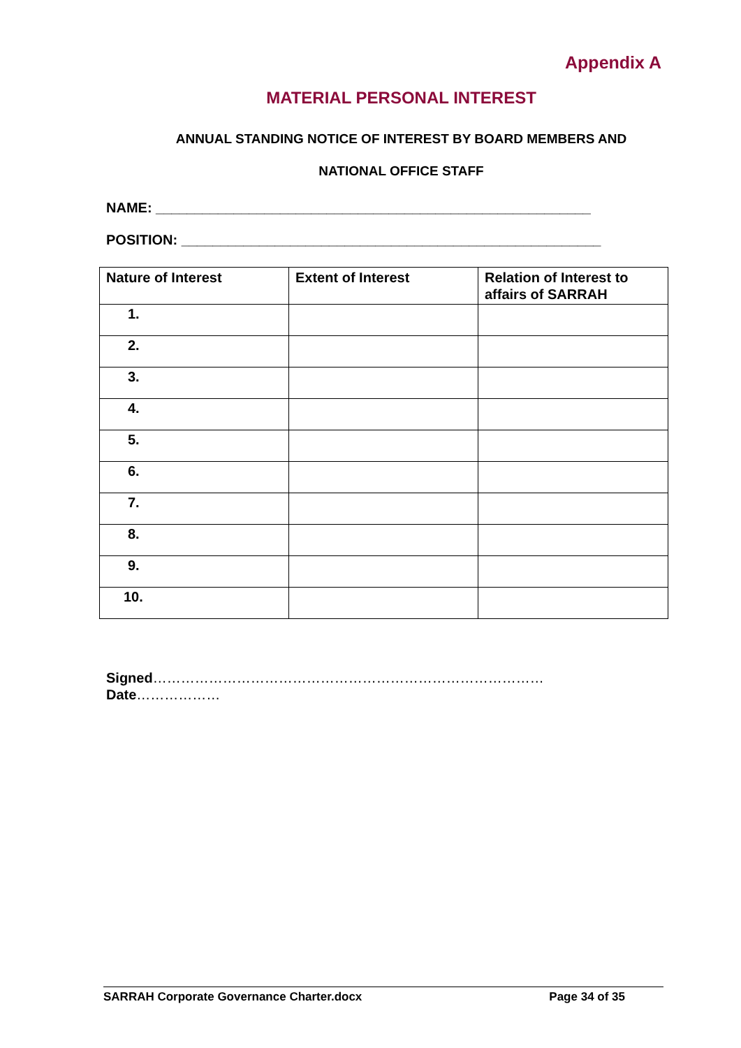Appendix A
MATERIAL PERSONAL INTEREST
ANNUAL STANDING NOTICE OF INTEREST BY BOARD MEMBERS AND
NATIONAL OFFICE STAFF
NAME: ________________________________________________________
POSITION: ______________________________________________________
| Nature of Interest | Extent of Interest | Relation of Interest to affairs of SARRAH |
| --- | --- | --- |
| 1. | | |
| 2. | | |
| 3. | | |
| 4. | | |
| 5. | | |
| 6. | | |
| 7. | | |
| 8. | | |
| 9. | | |
| 10. | | |
Signed…………………………………………………………………………
Date………………
SARRAH Corporate Governance Charter.docx Page 34 of 35